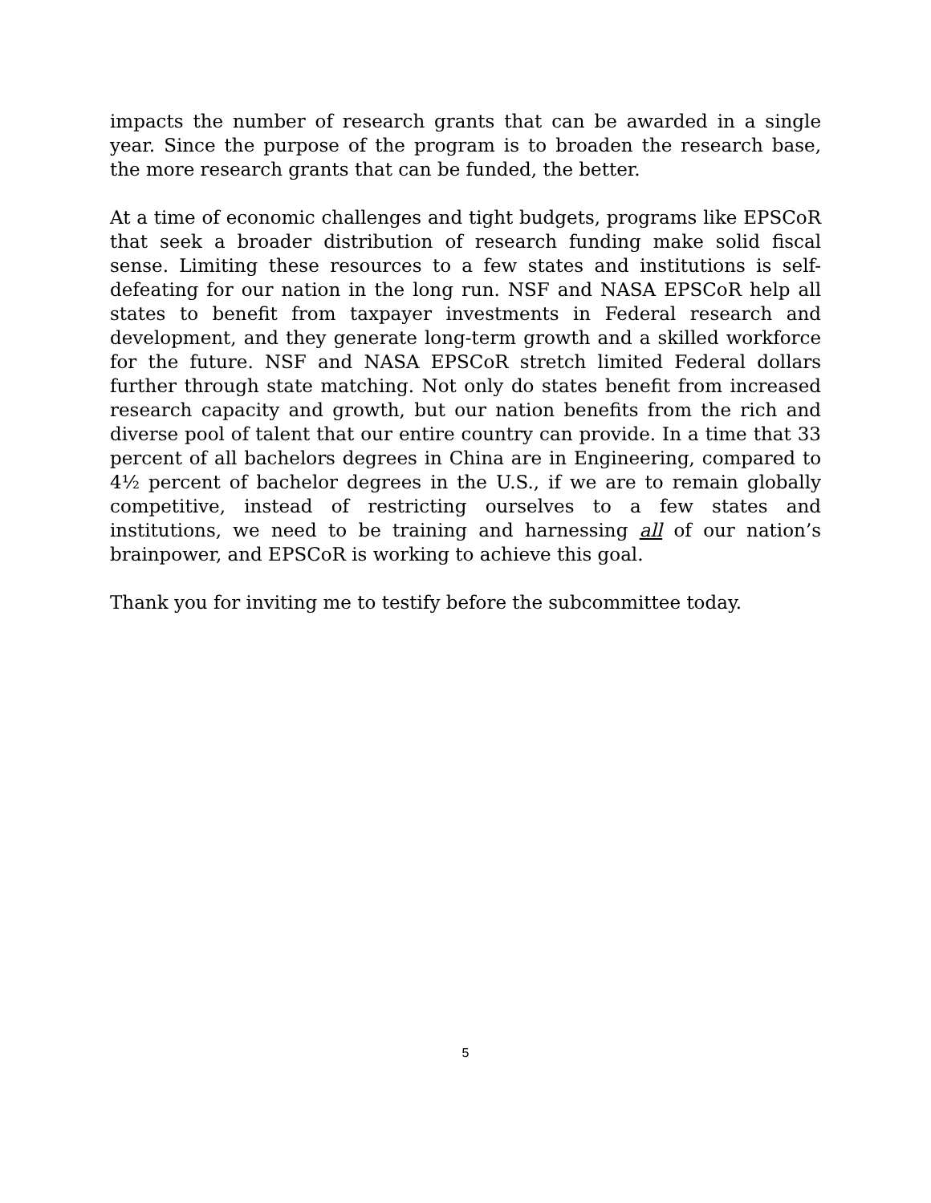impacts the number of research grants that can be awarded in a single year. Since the purpose of the program is to broaden the research base, the more research grants that can be funded, the better.
At a time of economic challenges and tight budgets, programs like EPSCoR that seek a broader distribution of research funding make solid fiscal sense. Limiting these resources to a few states and institutions is self-defeating for our nation in the long run. NSF and NASA EPSCoR help all states to benefit from taxpayer investments in Federal research and development, and they generate long-term growth and a skilled workforce for the future. NSF and NASA EPSCoR stretch limited Federal dollars further through state matching. Not only do states benefit from increased research capacity and growth, but our nation benefits from the rich and diverse pool of talent that our entire country can provide. In a time that 33 percent of all bachelors degrees in China are in Engineering, compared to 4½ percent of bachelor degrees in the U.S., if we are to remain globally competitive, instead of restricting ourselves to a few states and institutions, we need to be training and harnessing all of our nation’s brainpower, and EPSCoR is working to achieve this goal.
Thank you for inviting me to testify before the subcommittee today.
5